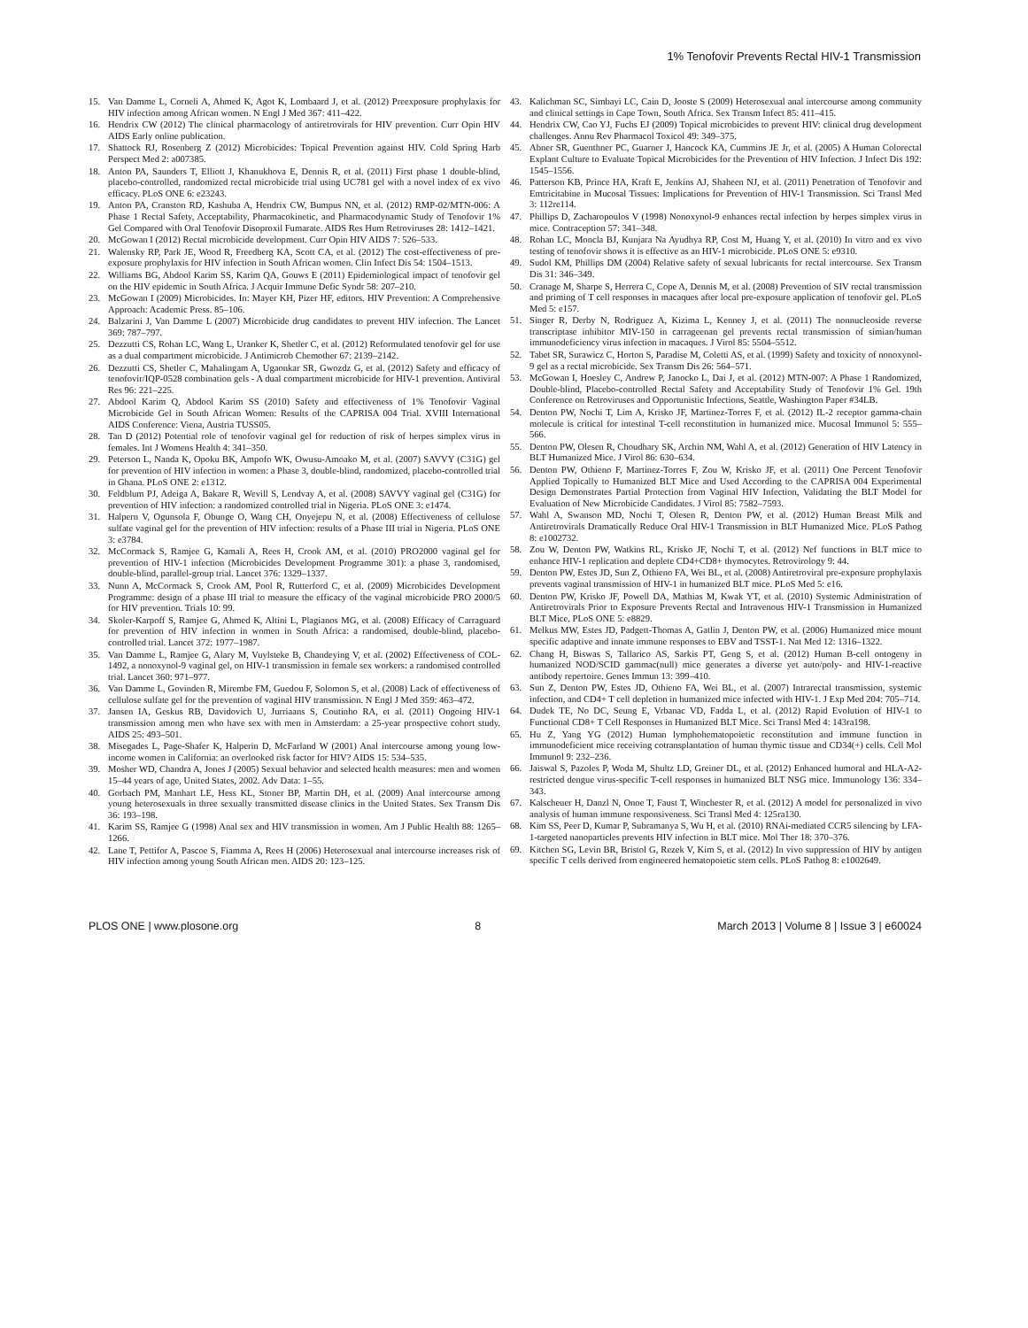1% Tenofovir Prevents Rectal HIV-1 Transmission
15. Van Damme L, Corneli A, Ahmed K, Agot K, Lombaard J, et al. (2012) Preexposure prophylaxis for HIV infection among African women. N Engl J Med 367: 411–422.
16. Hendrix CW (2012) The clinical pharmacology of antiretrovirals for HIV prevention. Curr Opin HIV AIDS Early online publication.
17. Shattock RJ, Rosenberg Z (2012) Microbicides: Topical Prevention against HIV. Cold Spring Harb Perspect Med 2: a007385.
18. Anton PA, Saunders T, Elliott J, Khanukhova E, Dennis R, et al. (2011) First phase 1 double-blind, placebo-controlled, randomized rectal microbicide trial using UC781 gel with a novel index of ex vivo efficacy. PLoS ONE 6: e23243.
19. Anton PA, Cranston RD, Kashuba A, Hendrix CW, Bumpus NN, et al. (2012) RMP-02/MTN-006: A Phase 1 Rectal Safety, Acceptability, Pharmacokinetic, and Pharmacodynamic Study of Tenofovir 1% Gel Compared with Oral Tenofovir Disoproxil Fumarate. AIDS Res Hum Retroviruses 28: 1412–1421.
20. McGowan I (2012) Rectal microbicide development. Curr Opin HIV AIDS 7: 526–533.
21. Walensky RP, Park JE, Wood R, Freedberg KA, Scott CA, et al. (2012) The cost-effectiveness of pre-exposure prophylaxis for HIV infection in South African women. Clin Infect Dis 54: 1504–1513.
22. Williams BG, Abdool Karim SS, Karim QA, Gouws E (2011) Epidemiological impact of tenofovir gel on the HIV epidemic in South Africa. J Acquir Immune Defic Syndr 58: 207–210.
23. McGowan I (2009) Microbicides. In: Mayer KH, Pizer HF, editors. HIV Prevention: A Comprehensive Approach: Academic Press. 85–106.
24. Balzarini J, Van Damme L (2007) Microbicide drug candidates to prevent HIV infection. The Lancet 369: 787–797.
25. Dezzutti CS, Rohan LC, Wang L, Uranker K, Shetler C, et al. (2012) Reformulated tenofovir gel for use as a dual compartment microbicide. J Antimicrob Chemother 67: 2139–2142.
26. Dezzutti CS, Shetler C, Mahalingam A, Ugaonkar SR, Gwozdz G, et al. (2012) Safety and efficacy of tenofovir/IQP-0528 combination gels - A dual compartment microbicide for HIV-1 prevention. Antiviral Res 96: 221–225.
27. Abdool Karim Q, Abdool Karim SS (2010) Safety and effectiveness of 1% Tenofovir Vaginal Microbicide Gel in South African Women: Results of the CAPRISA 004 Trial. XVIII International AIDS Conference: Viena, Austria TUSS05.
28. Tan D (2012) Potential role of tenofovir vaginal gel for reduction of risk of herpes simplex virus in females. Int J Womens Health 4: 341–350.
29. Peterson L, Nanda K, Opoku BK, Ampofo WK, Owusu-Amoako M, et al. (2007) SAVVY (C31G) gel for prevention of HIV infection in women: a Phase 3, double-blind, randomized, placebo-controlled trial in Ghana. PLoS ONE 2: e1312.
30. Feldblum PJ, Adeiga A, Bakare R, Wevill S, Lendvay A, et al. (2008) SAVVY vaginal gel (C31G) for prevention of HIV infection: a randomized controlled trial in Nigeria. PLoS ONE 3: e1474.
31. Halpern V, Ogunsola F, Obunge O, Wang CH, Onyejepu N, et al. (2008) Effectiveness of cellulose sulfate vaginal gel for the prevention of HIV infection: results of a Phase III trial in Nigeria. PLoS ONE 3: e3784.
32. McCormack S, Ramjee G, Kamali A, Rees H, Crook AM, et al. (2010) PRO2000 vaginal gel for prevention of HIV-1 infection (Microbicides Development Programme 301): a phase 3, randomised, double-blind, parallel-group trial. Lancet 376: 1329–1337.
33. Nunn A, McCormack S, Crook AM, Pool R, Rutterford C, et al. (2009) Microbicides Development Programme: design of a phase III trial to measure the efficacy of the vaginal microbicide PRO 2000/5 for HIV prevention. Trials 10: 99.
34. Skoler-Karpoff S, Ramjee G, Ahmed K, Altini L, Plagianos MG, et al. (2008) Efficacy of Carraguard for prevention of HIV infection in women in South Africa: a randomised, double-blind, placebo-controlled trial. Lancet 372: 1977–1987.
35. Van Damme L, Ramjee G, Alary M, Vuylsteke B, Chandeying V, et al. (2002) Effectiveness of COL-1492, a nonoxynol-9 vaginal gel, on HIV-1 transmission in female sex workers: a randomised controlled trial. Lancet 360: 971–977.
36. Van Damme L, Govinden R, Mirembe FM, Guedou F, Solomon S, et al. (2008) Lack of effectiveness of cellulose sulfate gel for the prevention of vaginal HIV transmission. N Engl J Med 359: 463–472.
37. Jansen IA, Geskus RB, Davidovich U, Jurriaans S, Coutinho RA, et al. (2011) Ongoing HIV-1 transmission among men who have sex with men in Amsterdam: a 25-year prospective cohort study. AIDS 25: 493–501.
38. Misegades L, Page-Shafer K, Halperin D, McFarland W (2001) Anal intercourse among young low-income women in California: an overlooked risk factor for HIV? AIDS 15: 534–535.
39. Mosher WD, Chandra A, Jones J (2005) Sexual behavior and selected health measures: men and women 15–44 years of age, United States, 2002. Adv Data: 1–55.
40. Gorbach PM, Manhart LE, Hess KL, Stoner BP, Martin DH, et al. (2009) Anal intercourse among young heterosexuals in three sexually transmitted disease clinics in the United States. Sex Transm Dis 36: 193–198.
41. Karim SS, Ramjee G (1998) Anal sex and HIV transmission in women. Am J Public Health 88: 1265–1266.
42. Lane T, Pettifor A, Pascoe S, Fiamma A, Rees H (2006) Heterosexual anal intercourse increases risk of HIV infection among young South African men. AIDS 20: 123–125.
43. Kalichman SC, Simbayi LC, Cain D, Jooste S (2009) Heterosexual anal intercourse among community and clinical settings in Cape Town, South Africa. Sex Transm Infect 85: 411–415.
44. Hendrix CW, Cao YJ, Fuchs EJ (2009) Topical microbicides to prevent HIV: clinical drug development challenges. Annu Rev Pharmacol Toxicol 49: 349–375.
45. Abner SR, Guenthner PC, Guarner J, Hancock KA, Cummins JE Jr, et al. (2005) A Human Colorectal Explant Culture to Evaluate Topical Microbicides for the Prevention of HIV Infection. J Infect Dis 192: 1545–1556.
46. Patterson KB, Prince HA, Kraft E, Jenkins AJ, Shaheen NJ, et al. (2011) Penetration of Tenofovir and Emtricitabine in Mucosal Tissues: Implications for Prevention of HIV-1 Transmission. Sci Transl Med 3: 112re114.
47. Phillips D, Zacharopoulos V (1998) Nonoxynol-9 enhances rectal infection by herpes simplex virus in mice. Contraception 57: 341–348.
48. Rohan LC, Moncla BJ, Kunjara Na Ayudhya RP, Cost M, Huang Y, et al. (2010) In vitro and ex vivo testing of tenofovir shows it is effective as an HIV-1 microbicide. PLoS ONE 5: e9310.
49. Sudol KM, Phillips DM (2004) Relative safety of sexual lubricants for rectal intercourse. Sex Transm Dis 31: 346–349.
50. Cranage M, Sharpe S, Herrera C, Cope A, Dennis M, et al. (2008) Prevention of SIV rectal transmission and priming of T cell responses in macaques after local pre-exposure application of tenofovir gel. PLoS Med 5: e157.
51. Singer R, Derby N, Rodriguez A, Kizima L, Kenney J, et al. (2011) The nonnucleoside reverse transcriptase inhibitor MIV-150 in carrageenan gel prevents rectal transmission of simian/human immunodeficiency virus infection in macaques. J Virol 85: 5504–5512.
52. Tabet SR, Surawicz C, Horton S, Paradise M, Coletti AS, et al. (1999) Safety and toxicity of nonoxynol-9 gel as a rectal microbicide. Sex Transm Dis 26: 564–571.
53. McGowan I, Hoesley C, Andrew P, Janocko L, Dai J, et al. (2012) MTN-007: A Phase 1 Randomized, Double-blind, Placebo-controlled Rectal Safety and Acceptability Study of Tenofovir 1% Gel. 19th Conference on Retroviruses and Opportunistic Infections, Seattle, Washington Paper #34LB.
54. Denton PW, Nochi T, Lim A, Krisko JF, Martinez-Torres F, et al. (2012) IL-2 receptor gamma-chain molecule is critical for intestinal T-cell reconstitution in humanized mice. Mucosal Immunol 5: 555–566.
55. Denton PW, Olesen R, Choudhary SK, Archin NM, Wahl A, et al. (2012) Generation of HIV Latency in BLT Humanized Mice. J Virol 86: 630–634.
56. Denton PW, Othieno F, Martinez-Torres F, Zou W, Krisko JF, et al. (2011) One Percent Tenofovir Applied Topically to Humanized BLT Mice and Used According to the CAPRISA 004 Experimental Design Demonstrates Partial Protection from Vaginal HIV Infection, Validating the BLT Model for Evaluation of New Microbicide Candidates. J Virol 85: 7582–7593.
57. Wahl A, Swanson MD, Nochi T, Olesen R, Denton PW, et al. (2012) Human Breast Milk and Antiretrovirals Dramatically Reduce Oral HIV-1 Transmission in BLT Humanized Mice. PLoS Pathog 8: e1002732.
58. Zou W, Denton PW, Watkins RL, Krisko JF, Nochi T, et al. (2012) Nef functions in BLT mice to enhance HIV-1 replication and deplete CD4+CD8+ thymocytes. Retrovirology 9: 44.
59. Denton PW, Estes JD, Sun Z, Othieno FA, Wei BL, et al. (2008) Antiretroviral pre-exposure prophylaxis prevents vaginal transmission of HIV-1 in humanized BLT mice. PLoS Med 5: e16.
60. Denton PW, Krisko JF, Powell DA, Mathias M, Kwak YT, et al. (2010) Systemic Administration of Antiretrovirals Prior to Exposure Prevents Rectal and Intravenous HIV-1 Transmission in Humanized BLT Mice. PLoS ONE 5: e8829.
61. Melkus MW, Estes JD, Padgett-Thomas A, Gatlin J, Denton PW, et al. (2006) Humanized mice mount specific adaptive and innate immune responses to EBV and TSST-1. Nat Med 12: 1316–1322.
62. Chang H, Biswas S, Tallarico AS, Sarkis PT, Geng S, et al. (2012) Human B-cell ontogeny in humanized NOD/SCID gammac(null) mice generates a diverse yet auto/poly- and HIV-1-reactive antibody repertoire. Genes Immun 13: 399–410.
63. Sun Z, Denton PW, Estes JD, Othieno FA, Wei BL, et al. (2007) Intrarectal transmission, systemic infection, and CD4+ T cell depletion in humanized mice infected with HIV-1. J Exp Med 204: 705–714.
64. Dudek TE, No DC, Seung E, Vrbanac VD, Fadda L, et al. (2012) Rapid Evolution of HIV-1 to Functional CD8+ T Cell Responses in Humanized BLT Mice. Sci Transl Med 4: 143ra198.
65. Hu Z, Yang YG (2012) Human lymphohematopoietic reconstitution and immune function in immunodeficient mice receiving cotransplantation of human thymic tissue and CD34(+) cells. Cell Mol Immunol 9: 232–236.
66. Jaiswal S, Pazoles P, Woda M, Shultz LD, Greiner DL, et al. (2012) Enhanced humoral and HLA-A2-restricted dengue virus-specific T-cell responses in humanized BLT NSG mice. Immunology 136: 334–343.
67. Kalscheuer H, Danzl N, Onoe T, Faust T, Winchester R, et al. (2012) A model for personalized in vivo analysis of human immune responsiveness. Sci Transl Med 4: 125ra130.
68. Kim SS, Peer D, Kumar P, Subramanya S, Wu H, et al. (2010) RNAi-mediated CCR5 silencing by LFA-1-targeted nanoparticles prevents HIV infection in BLT mice. Mol Ther 18: 370–376.
69. Kitchen SG, Levin BR, Bristol G, Rezek V, Kim S, et al. (2012) In vivo suppression of HIV by antigen specific T cells derived from engineered hematopoietic stem cells. PLoS Pathog 8: e1002649.
PLOS ONE | www.plosone.org 8 March 2013 | Volume 8 | Issue 3 | e60024